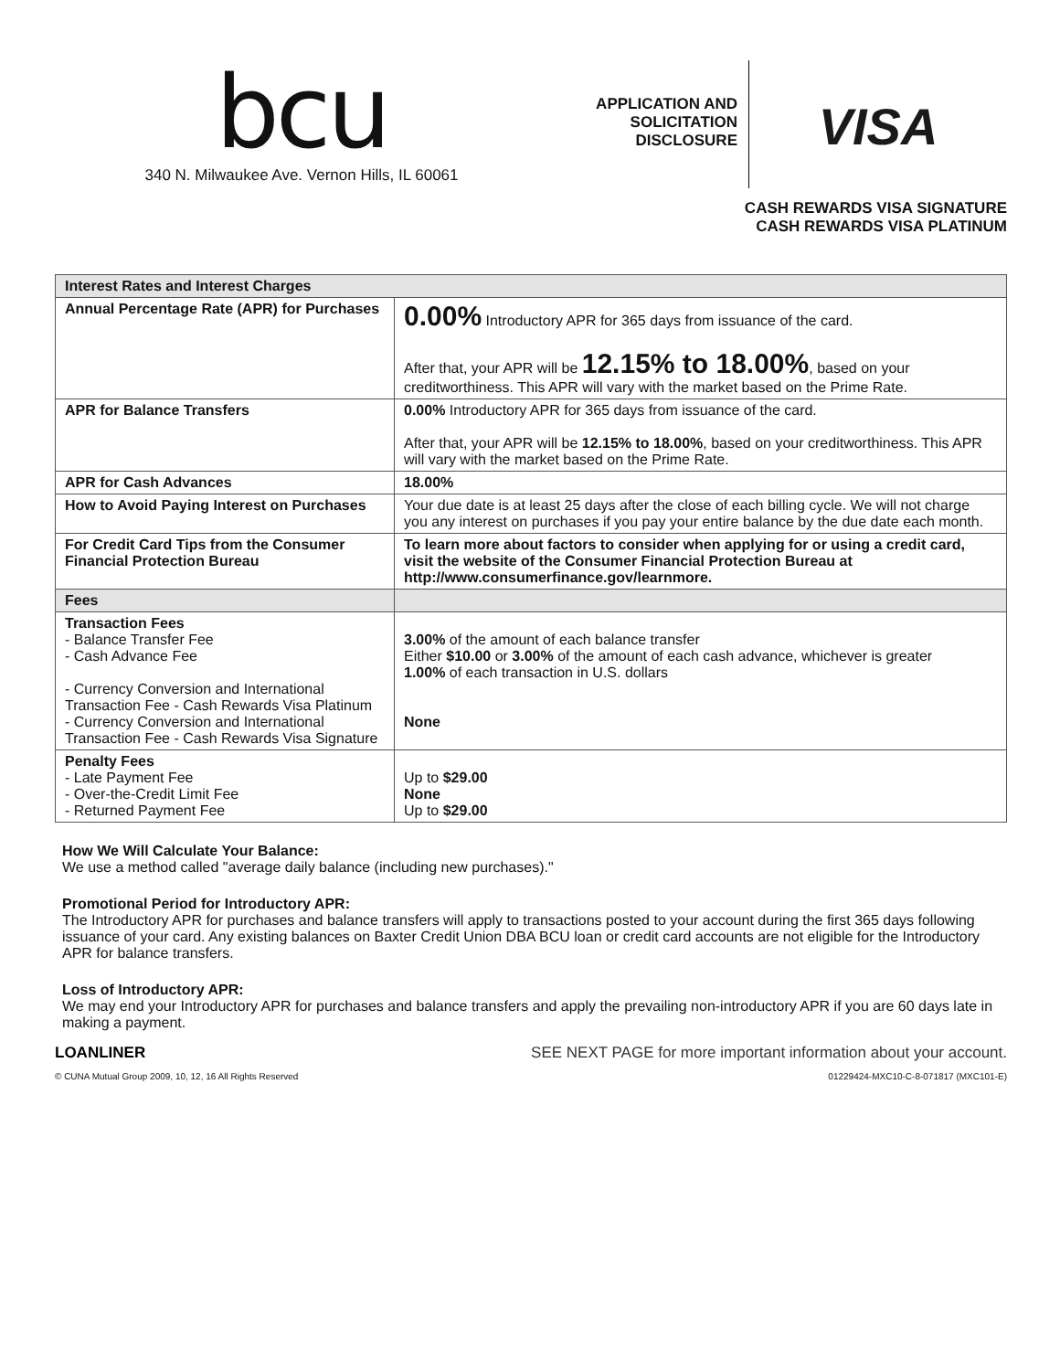bcu
340 N. Milwaukee Ave. Vernon Hills, IL 60061
APPLICATION AND
SOLICITATION
DISCLOSURE
VISA
CASH REWARDS VISA SIGNATURE
CASH REWARDS VISA PLATINUM
| Interest Rates and Interest Charges | |
| --- | --- |
| Annual Percentage Rate (APR) for Purchases | 0.00% Introductory APR for 365 days from issuance of the card. After that, your APR will be 12.15% to 18.00% , based on your creditworthiness. This APR will vary with the market based on the Prime Rate. |
| APR for Balance Transfers | 0.00% Introductory APR for 365 days from issuance of the card. After that, your APR will be 12.15% to 18.00% , based on your creditworthiness. This APR will vary with the market based on the Prime Rate. |
| APR for Cash Advances | 18.00% |
| How to Avoid Paying Interest on Purchases | Your due date is at least 25 days after the close of each billing cycle. We will not charge you any interest on purchases if you pay your entire balance by the due date each month. |
| For Credit Card Tips from the Consumer Financial Protection Bureau | To learn more about factors to consider when applying for or using a credit card, visit the website of the Consumer Financial Protection Bureau at http://www.consumerfinance.gov/learnmore. |
| Fees | |
| Transaction Fees - Balance Transfer Fee - Cash Advance Fee - Currency Conversion and International Transaction Fee - Cash Rewards Visa Platinum - Currency Conversion and International Transaction Fee - Cash Rewards Visa Signature | 3.00% of the amount of each balance transfer Either $10.00 or 3.00% of the amount of each cash advance, whichever is greater 1.00% of each transaction in U.S. dollars None |
| Penalty Fees - Late Payment Fee - Over-the-Credit Limit Fee - Returned Payment Fee | Up to $29.00 None Up to $29.00 |
How We Will Calculate Your Balance:
We use a method called "average daily balance (including new purchases)."
Promotional Period for Introductory APR:
The Introductory APR for purchases and balance transfers will apply to transactions posted to your account during the first 365 days following issuance of your card. Any existing balances on Baxter Credit Union DBA BCU loan or credit card accounts are not eligible for the Introductory APR for balance transfers.
Loss of Introductory APR:
We may end your Introductory APR for purchases and balance transfers and apply the prevailing non-introductory APR if you are 60 days late in making a payment.
LOANLINER SEE NEXT PAGE for more important information about your account.
© CUNA Mutual Group 2009, 10, 12, 16 All Rights Reserved 01229424-MXC10-C-8-071817 (MXC101-E)